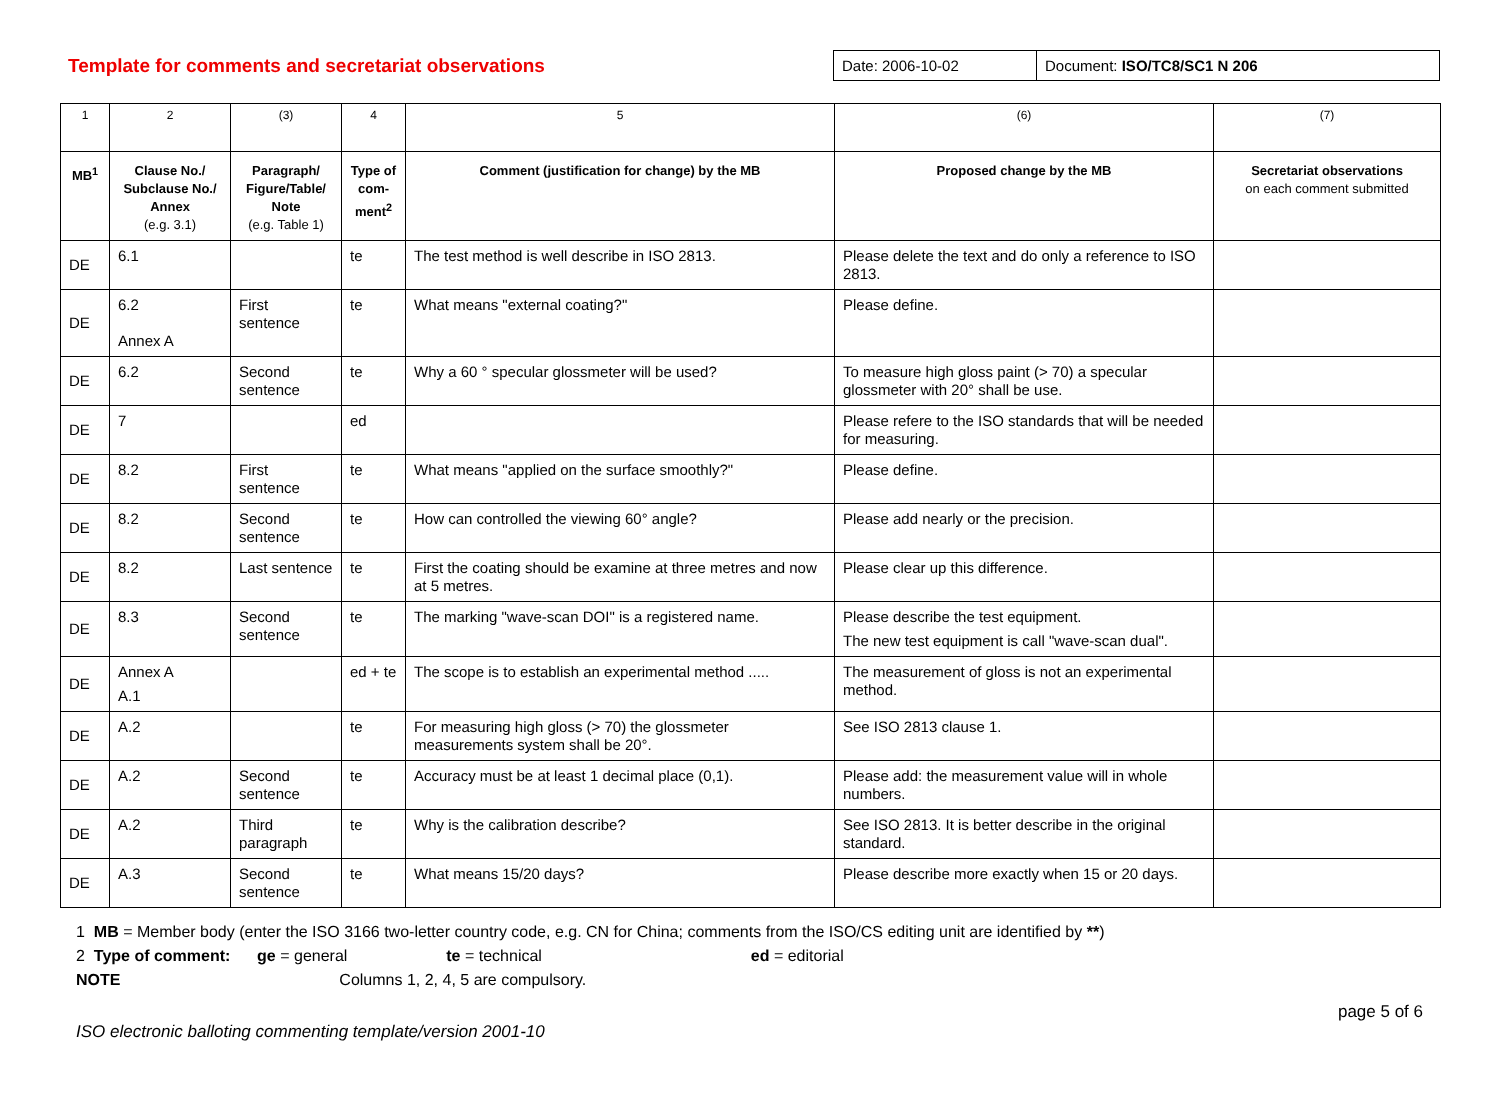Template for comments and secretariat observations
Date: 2006-10-02 Document: ISO/TC8/SC1 N 206
| 1 | 2 | (3) | 4 | 5 | (6) | (7) |
| --- | --- | --- | --- | --- | --- | --- |
| MB<sup>1</sup> | Clause No./ Subclause No./ Annex (e.g. 3.1) | Paragraph/ Figure/Table/ Note (e.g. Table 1) | Type of com-ment<sup>2</sup> | Comment (justification for change) by the MB | Proposed change by the MB | Secretariat observations on each comment submitted |
| DE | 6.1 | | te | The test method is well describe in ISO 2813. | Please delete the text and do only a reference to ISO 2813. | |
| DE | 6.2 Annex A | First sentence | te | What means "external coating?" | Please define. | |
| DE | 6.2 | Second sentence | te | Why a 60 ° specular glossmeter will be used? | To measure high gloss paint (> 70) a specular glossmeter with 20° shall be use. | |
| DE | 7 | | ed | | Please refere to the ISO standards that will be needed for measuring. | |
| DE | 8.2 | First sentence | te | What means "applied on the surface smoothly?" | Please define. | |
| DE | 8.2 | Second sentence | te | How can controlled the viewing 60° angle? | Please add nearly or the precision. | |
| DE | 8.2 | Last sentence | te | First the coating should be examine at three metres and now at 5 metres. | Please clear up this difference. | |
| DE | 8.3 | Second sentence | te | The marking "wave-scan DOI" is a registered name. | Please describe the test equipment. The new test equipment is call "wave-scan dual". | |
| DE | Annex A A.1 | | ed + te | The scope is to establish an experimental method ..... | The measurement of gloss is not an experimental method. | |
| DE | A.2 | | te | For measuring high gloss (> 70) the glossmeter measurements system shall be 20°. | See ISO 2813 clause 1. | |
| DE | A.2 | Second sentence | te | Accuracy must be at least 1 decimal place (0,1). | Please add: the measurement value will in whole numbers. | |
| DE | A.2 | Third paragraph | te | Why is the calibration describe? | See ISO 2813. It is better describe in the original standard. | |
| DE | A.3 | Second sentence | te | What means 15/20 days? | Please describe more exactly when 15 or 20 days. | |
1 MB = Member body (enter the ISO 3166 two-letter country code, e.g. CN for China; comments from the ISO/CS editing unit are identified by **)
2 Type of comment: ge = general te = technical ed = editorial
NOTE Columns 1, 2, 4, 5 are compulsory.
ISO electronic balloting commenting template/version 2001-10 page 5 of 6